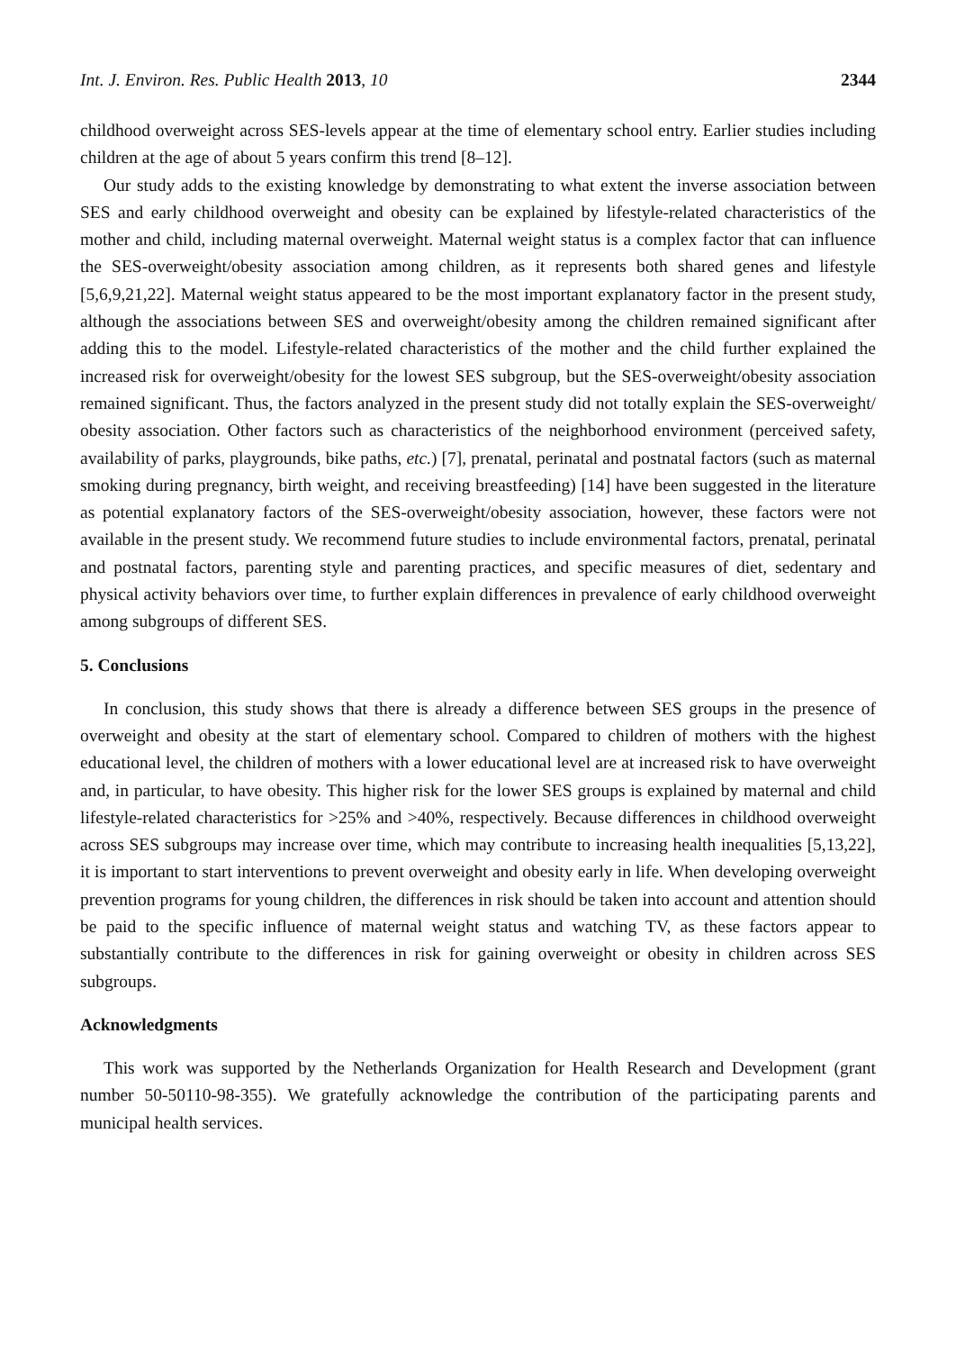Int. J. Environ. Res. Public Health 2013, 10 2344
childhood overweight across SES-levels appear at the time of elementary school entry. Earlier studies including children at the age of about 5 years confirm this trend [8–12].
Our study adds to the existing knowledge by demonstrating to what extent the inverse association between SES and early childhood overweight and obesity can be explained by lifestyle-related characteristics of the mother and child, including maternal overweight. Maternal weight status is a complex factor that can influence the SES-overweight/obesity association among children, as it represents both shared genes and lifestyle [5,6,9,21,22]. Maternal weight status appeared to be the most important explanatory factor in the present study, although the associations between SES and overweight/obesity among the children remained significant after adding this to the model. Lifestyle-related characteristics of the mother and the child further explained the increased risk for overweight/obesity for the lowest SES subgroup, but the SES-overweight/obesity association remained significant. Thus, the factors analyzed in the present study did not totally explain the SES-overweight/ obesity association. Other factors such as characteristics of the neighborhood environment (perceived safety, availability of parks, playgrounds, bike paths, etc.) [7], prenatal, perinatal and postnatal factors (such as maternal smoking during pregnancy, birth weight, and receiving breastfeeding) [14] have been suggested in the literature as potential explanatory factors of the SES-overweight/obesity association, however, these factors were not available in the present study. We recommend future studies to include environmental factors, prenatal, perinatal and postnatal factors, parenting style and parenting practices, and specific measures of diet, sedentary and physical activity behaviors over time, to further explain differences in prevalence of early childhood overweight among subgroups of different SES.
5. Conclusions
In conclusion, this study shows that there is already a difference between SES groups in the presence of overweight and obesity at the start of elementary school. Compared to children of mothers with the highest educational level, the children of mothers with a lower educational level are at increased risk to have overweight and, in particular, to have obesity. This higher risk for the lower SES groups is explained by maternal and child lifestyle-related characteristics for >25% and >40%, respectively. Because differences in childhood overweight across SES subgroups may increase over time, which may contribute to increasing health inequalities [5,13,22], it is important to start interventions to prevent overweight and obesity early in life. When developing overweight prevention programs for young children, the differences in risk should be taken into account and attention should be paid to the specific influence of maternal weight status and watching TV, as these factors appear to substantially contribute to the differences in risk for gaining overweight or obesity in children across SES subgroups.
Acknowledgments
This work was supported by the Netherlands Organization for Health Research and Development (grant number 50-50110-98-355). We gratefully acknowledge the contribution of the participating parents and municipal health services.